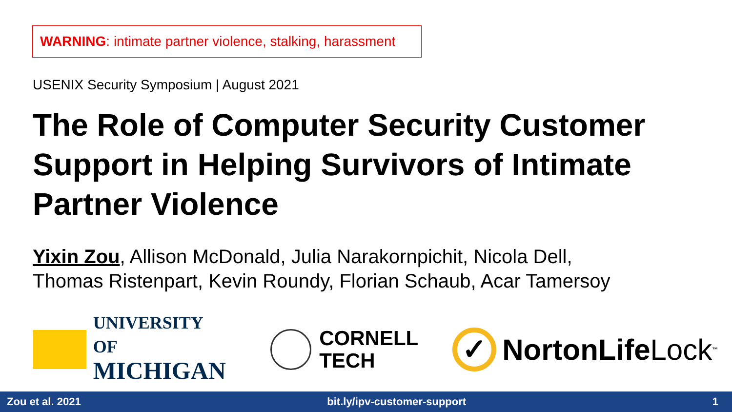WARNING: intimate partner violence, stalking, harassment
USENIX Security Symposium | August 2021
The Role of Computer Security Customer Support in Helping Survivors of Intimate Partner Violence
Yixin Zou, Allison McDonald, Julia Narakornpichit, Nicola Dell,
Thomas Ristenpart, Kevin Roundy, Florian Schaub, Acar Tamersoy
UNIVERSITY OF
MICHIGAN
CORNELL
TECH
✓
NortonLife Lock<sup>™</sup>
Zou et al. 2021 bit.ly/ipv-customer-support 1